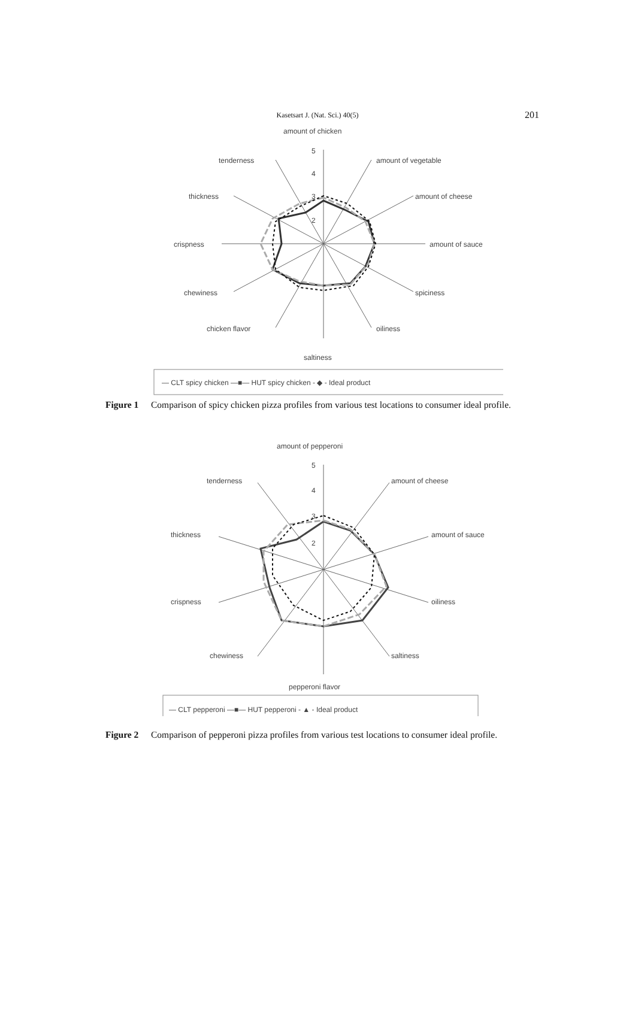Kasetsart J. (Nat. Sci.) 40(5) 201
amount of chicken
5
4
3
2
tenderness
amount of vegetable
thickness
amount of cheese
crispness
amount of sauce
chewiness
spiciness
chicken flavor
oiliness
saltiness
— CLT spicy chicken —■— HUT spicy chicken - ◆ - Ideal product
Figure 1 Comparison of spicy chicken pizza profiles from various test locations to consumer ideal profile.
amount of pepperoni
5
4
3
2
tenderness
amount of cheese
thickness
amount of sauce
crispness
oiliness
chewiness
saltiness
pepperoni flavor
— CLT pepperoni —■— HUT pepperoni - ▲ - Ideal product
Figure 2 Comparison of pepperoni pizza profiles from various test locations to consumer ideal profile.